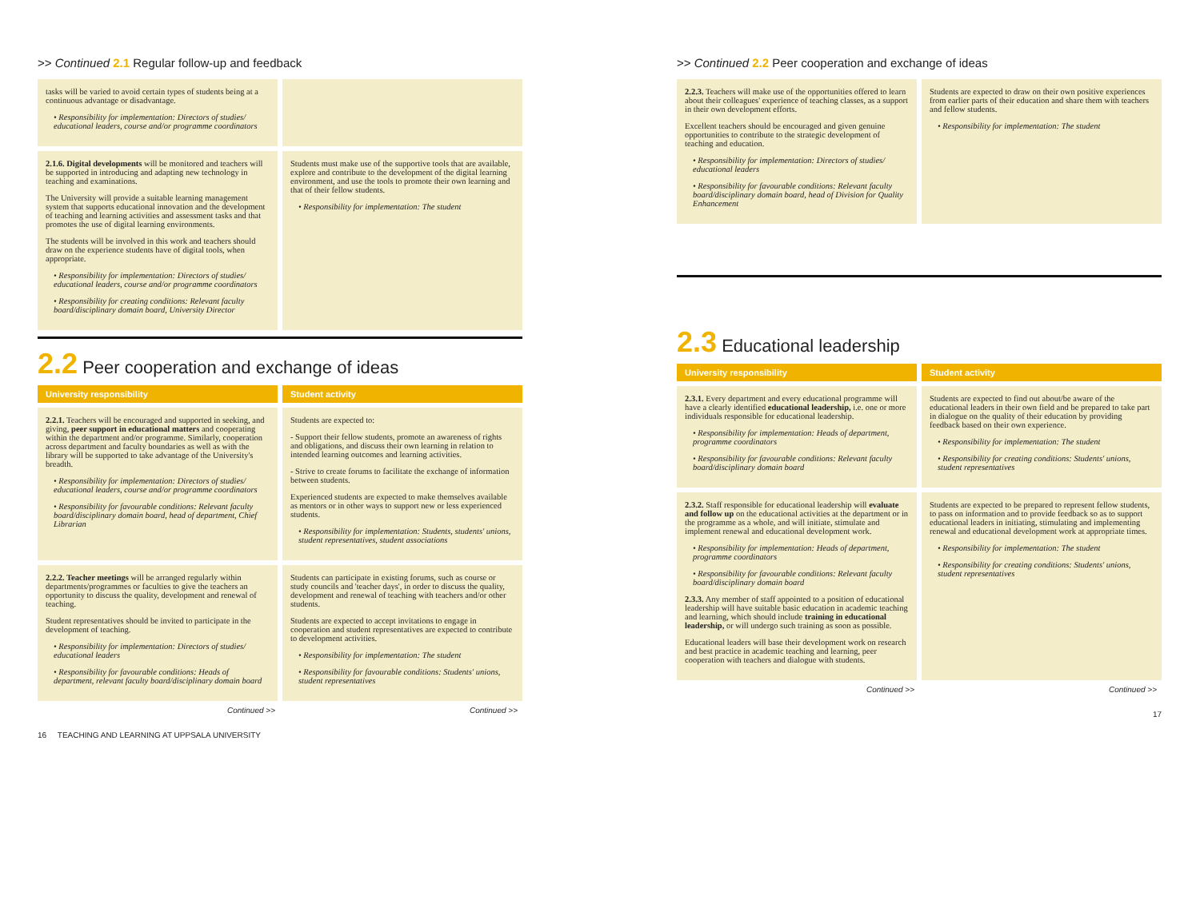>> Continued 2.1 Regular follow-up and feedback
tasks will be varied to avoid certain types of students being at a continuous advantage or disadvantage.
• Responsibility for implementation: Directors of studies/ educational leaders, course and/or programme coordinators
2.1.6. Digital developments will be monitored and teachers will be supported in introducing and adapting new technology in teaching and examinations.
The University will provide a suitable learning management system that supports educational innovation and the development of teaching and learning activities and assessment tasks and that promotes the use of digital learning environments.
The students will be involved in this work and teachers should draw on the experience students have of digital tools, when appropriate.
• Responsibility for implementation: Directors of studies/ educational leaders, course and/or programme coordinators
• Responsibility for creating conditions: Relevant faculty board/disciplinary domain board, University Director
Students must make use of the supportive tools that are available, explore and contribute to the development of the digital learning environment, and use the tools to promote their own learning and that of their fellow students.
• Responsibility for implementation: The student
2.2 Peer cooperation and exchange of ideas
University responsibility Student activity
2.2.1. Teachers will be encouraged and supported in seeking, and giving, peer support in educational matters and cooperating within the department and/or programme. Similarly, cooperation across department and faculty boundaries as well as with the library will be supported to take advantage of the University's breadth.
• Responsibility for implementation: Directors of studies/ educational leaders, course and/or programme coordinators
• Responsibility for favourable conditions: Relevant faculty board/disciplinary domain board, head of department, Chief Librarian
Students are expected to:
- Support their fellow students, promote an awareness of rights and obligations, and discuss their own learning in relation to intended learning outcomes and learning activities.
- Strive to create forums to facilitate the exchange of information between students.
Experienced students are expected to make themselves available as mentors or in other ways to support new or less experienced students.
• Responsibility for implementation: Students, students' unions, student representatives, student associations
2.2.2. Teacher meetings will be arranged regularly within departments/programmes or faculties to give the teachers an opportunity to discuss the quality, development and renewal of teaching.
Student representatives should be invited to participate in the development of teaching.
• Responsibility for implementation: Directors of studies/ educational leaders
• Responsibility for favourable conditions: Heads of department, relevant faculty board/disciplinary domain board
Students can participate in existing forums, such as course or study councils and 'teacher days', in order to discuss the quality, development and renewal of teaching with teachers and/or other students.
Students are expected to accept invitations to engage in cooperation and student representatives are expected to contribute to development activities.
• Responsibility for implementation: The student
• Responsibility for favourable conditions: Students' unions, student representatives
Continued >> Continued >>
16 TEACHING AND LEARNING AT UPPSALA UNIVERSITY
>> Continued 2.2 Peer cooperation and exchange of ideas
2.2.3. Teachers will make use of the opportunities offered to learn about their colleagues' experience of teaching classes, as a support in their own development efforts.
Excellent teachers should be encouraged and given genuine opportunities to contribute to the strategic development of teaching and education.
• Responsibility for implementation: Directors of studies/ educational leaders
• Responsibility for favourable conditions: Relevant faculty board/disciplinary domain board, head of Division for Quality Enhancement
Students are expected to draw on their own positive experiences from earlier parts of their education and share them with teachers and fellow students.
• Responsibility for implementation: The student
2.3 Educational leadership
University responsibility Student activity
2.3.1. Every department and every educational programme will have a clearly identified educational leadership, i.e. one or more individuals responsible for educational leadership.
• Responsibility for implementation: Heads of department, programme coordinators
• Responsibility for favourable conditions: Relevant faculty board/disciplinary domain board
Students are expected to find out about/be aware of the educational leaders in their own field and be prepared to take part in dialogue on the quality of their education by providing feedback based on their own experience.
• Responsibility for implementation: The student
• Responsibility for creating conditions: Students' unions, student representatives
2.3.2. Staff responsible for educational leadership will evaluate and follow up on the educational activities at the department or in the programme as a whole, and will initiate, stimulate and implement renewal and educational development work.
• Responsibility for implementation: Heads of department, programme coordinators
• Responsibility for favourable conditions: Relevant faculty board/disciplinary domain board
2.3.3. Any member of staff appointed to a position of educational leadership will have suitable basic education in academic teaching and learning, which should include training in educational leadership, or will undergo such training as soon as possible.
Educational leaders will base their development work on research and best practice in academic teaching and learning, peer cooperation with teachers and dialogue with students.
Students are expected to be prepared to represent fellow students, to pass on information and to provide feedback so as to support educational leaders in initiating, stimulating and implementing renewal and educational development work at appropriate times.
• Responsibility for implementation: The student
• Responsibility for creating conditions: Students' unions, student representatives
Continued >> Continued >>
17